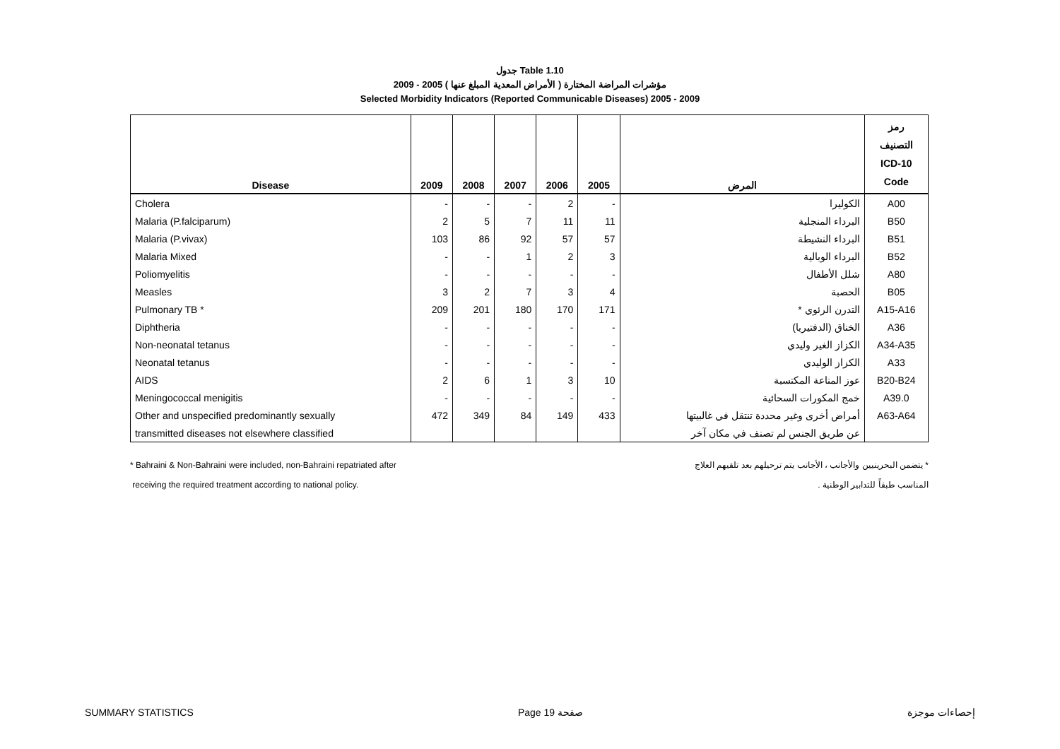جدول Table 1.10
مؤشرات المراضة المختارة ( الأمراض المعدية المبلغ عنها ) 2005 - 2009
Selected Morbidity Indicators (Reported Communicable Diseases) 2005 - 2009
| Disease | 2009 | 2008 | 2007 | 2006 | 2005 | المرض | رمز التصنيف ICD-10 Code |
| --- | --- | --- | --- | --- | --- | --- | --- |
| Cholera | - | - | - | 2 | - | الكوليرا | A00 |
| Malaria (P.falciparum) | 2 | 5 | 7 | 11 | 11 | البرداء المنجلية | B50 |
| Malaria (P.vivax) | 103 | 86 | 92 | 57 | 57 | البرداء النشيطة | B51 |
| Malaria Mixed | - | - | 1 | 2 | 3 | البرداء الوبالية | B52 |
| Poliomyelitis | - | - | - | - | - | شلل الأطفال | A80 |
| Measles | 3 | 2 | 7 | 3 | 4 | الحصبة | B05 |
| Pulmonary TB * | 209 | 201 | 180 | 170 | 171 | التدرن الرئوي * | A15-A16 |
| Diphtheria | - | - | - | - | - | الخناق (الدفتيريا) | A36 |
| Non-neonatal tetanus | - | - | - | - | - | الكزاز الغير وليدي | A34-A35 |
| Neonatal tetanus | - | - | - | - | - | الكزاز الوليدي | A33 |
| AIDS | 2 | 6 | 1 | 3 | 10 | عوز المناعة المكتسبة | B20-B24 |
| Meningococcal menigitis | - | - | - | - | - | خمج المكورات السحائية | A39.0 |
| Other and unspecified predominantly sexually | 472 | 349 | 84 | 149 | 433 | أمراض أخرى وغير محددة تنتقل في غالبيتها | A63-A64 |
| transmitted diseases not elsewhere classified | | | | | | عن طريق الجنس لم تصنف في مكان آخر | |
* Bahraini & Non-Bahraini were included, non-Bahraini repatriated after
receiving the required treatment according to national policy.
* يتضمن البحرينيين والأجانب ، الأجانب يتم ترحيلهم بعد تلقيهم العلاج
المناسب طبقاً للتدابير الوطنية .
SUMMARY STATISTICS Page 19 صفحة إحصاءات موجزة